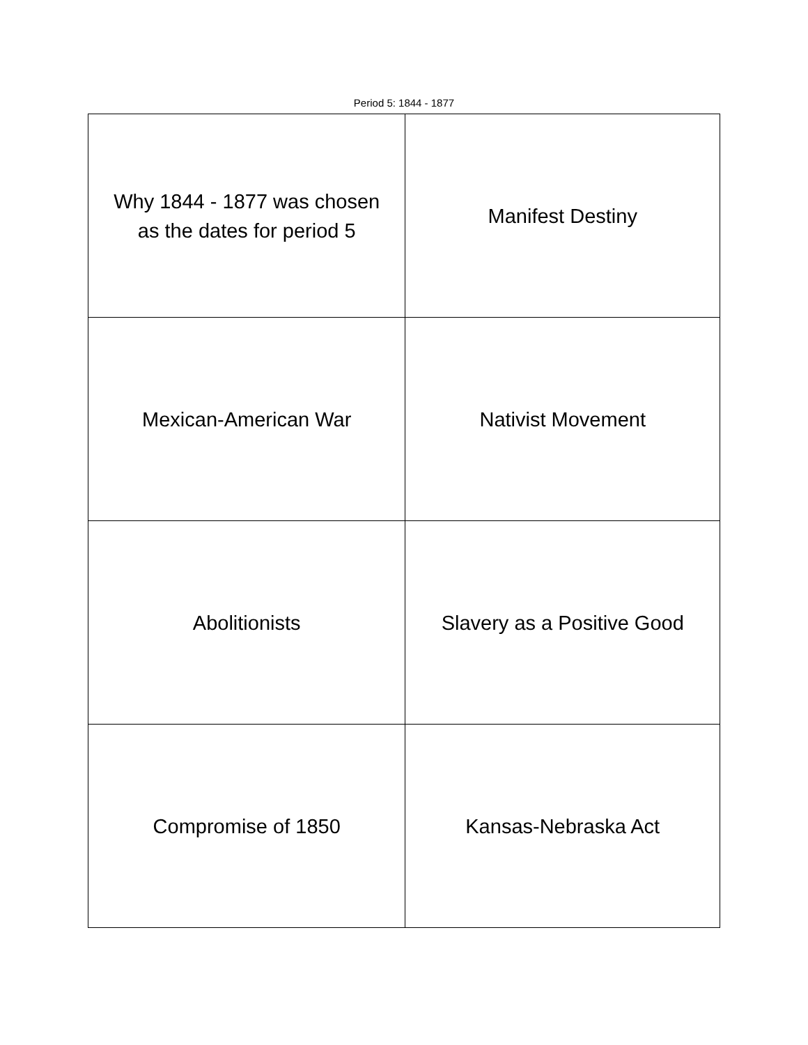Period 5: 1844 - 1877
| Why 1844 - 1877 was chosen as the dates for period 5 | Manifest Destiny |
| Mexican-American War | Nativist Movement |
| Abolitionists | Slavery as a Positive Good |
| Compromise of 1850 | Kansas-Nebraska Act |